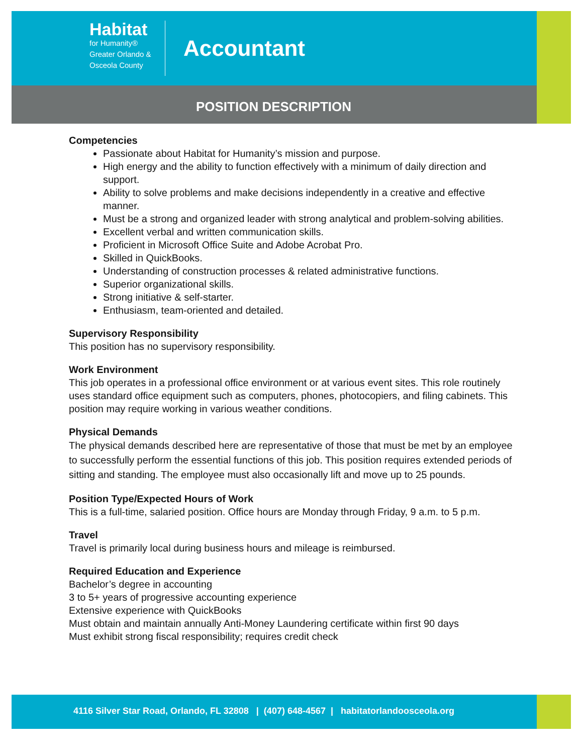Habitat
for Humanity®
Greater Orlando &
Osceola County
Accountant
POSITION DESCRIPTION
Competencies
Passionate about Habitat for Humanity’s mission and purpose.
High energy and the ability to function effectively with a minimum of daily direction and support.
Ability to solve problems and make decisions independently in a creative and effective manner.
Must be a strong and organized leader with strong analytical and problem-solving abilities.
Excellent verbal and written communication skills.
Proficient in Microsoft Office Suite and Adobe Acrobat Pro.
Skilled in QuickBooks.
Understanding of construction processes & related administrative functions.
Superior organizational skills.
Strong initiative & self-starter.
Enthusiasm, team-oriented and detailed.
Supervisory Responsibility
This position has no supervisory responsibility.
Work Environment
This job operates in a professional office environment or at various event sites. This role routinely uses standard office equipment such as computers, phones, photocopiers, and filing cabinets. This position may require working in various weather conditions.
Physical Demands
The physical demands described here are representative of those that must be met by an employee to successfully perform the essential functions of this job. This position requires extended periods of sitting and standing. The employee must also occasionally lift and move up to 25 pounds.
Position Type/Expected Hours of Work
This is a full-time, salaried position. Office hours are Monday through Friday, 9 a.m. to 5 p.m.
Travel
Travel is primarily local during business hours and mileage is reimbursed.
Required Education and Experience
Bachelor’s degree in accounting
3 to 5+ years of progressive accounting experience
Extensive experience with QuickBooks
Must obtain and maintain annually Anti-Money Laundering certificate within first 90 days
Must exhibit strong fiscal responsibility; requires credit check
4116 Silver Star Road, Orlando, FL 32808 | (407) 648-4567 | habitatorlandoosceola.org